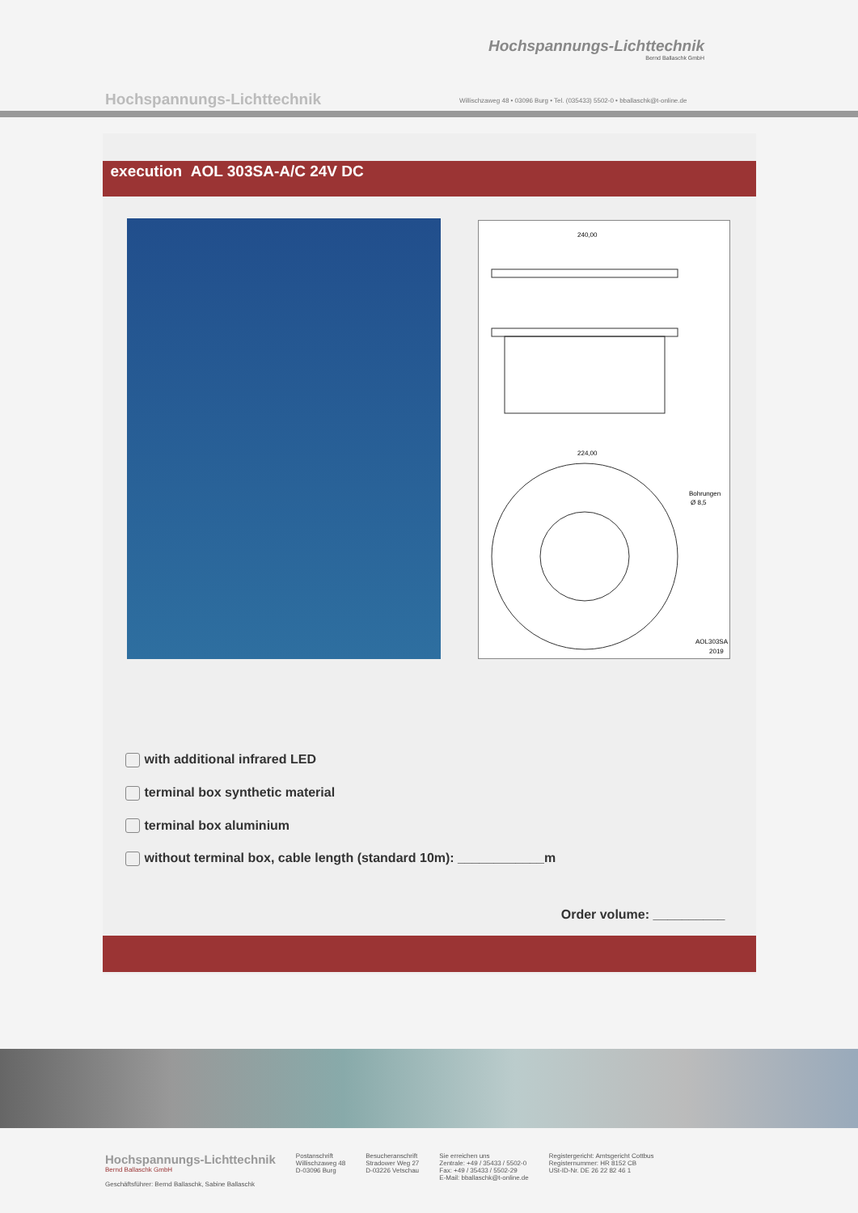Hochspannungs-Lichttechnik
Bernd Ballaschk GmbH
Hochspannungs-Lichttechnik
Willischzaweg 48 • 03096 Burg • Tel. (035433) 5502-0 • bballaschk@t-online.de
execution AOL 303SA-A/C 24V DC
240,00
224,00
Bohrungen
Ø 8,5
AOL303SA
2019
with additional infrared LED
terminal box synthetic material
terminal box aluminium
without terminal box, cable length (standard 10m): ____________m
Order volume: __________
Hochspannungs-Lichttechnik
Bernd Ballaschk GmbH
Geschäftsführer: Bernd Ballaschk, Sabine Ballaschk
Postanschrift
Willischzaweg 48
D-03096 Burg
Besucheranschrift
Stradower Weg 27
D-03226 Vetschau
Sie erreichen uns
Zentrale: +49 / 35433 / 5502-0
Fax: +49 / 35433 / 5502-29
E-Mail: bballaschk@t-online.de
Registergericht: Amtsgericht Cottbus
Registernummer: HR 8152 CB
USt-ID-Nr. DE 26 22 82 46 1